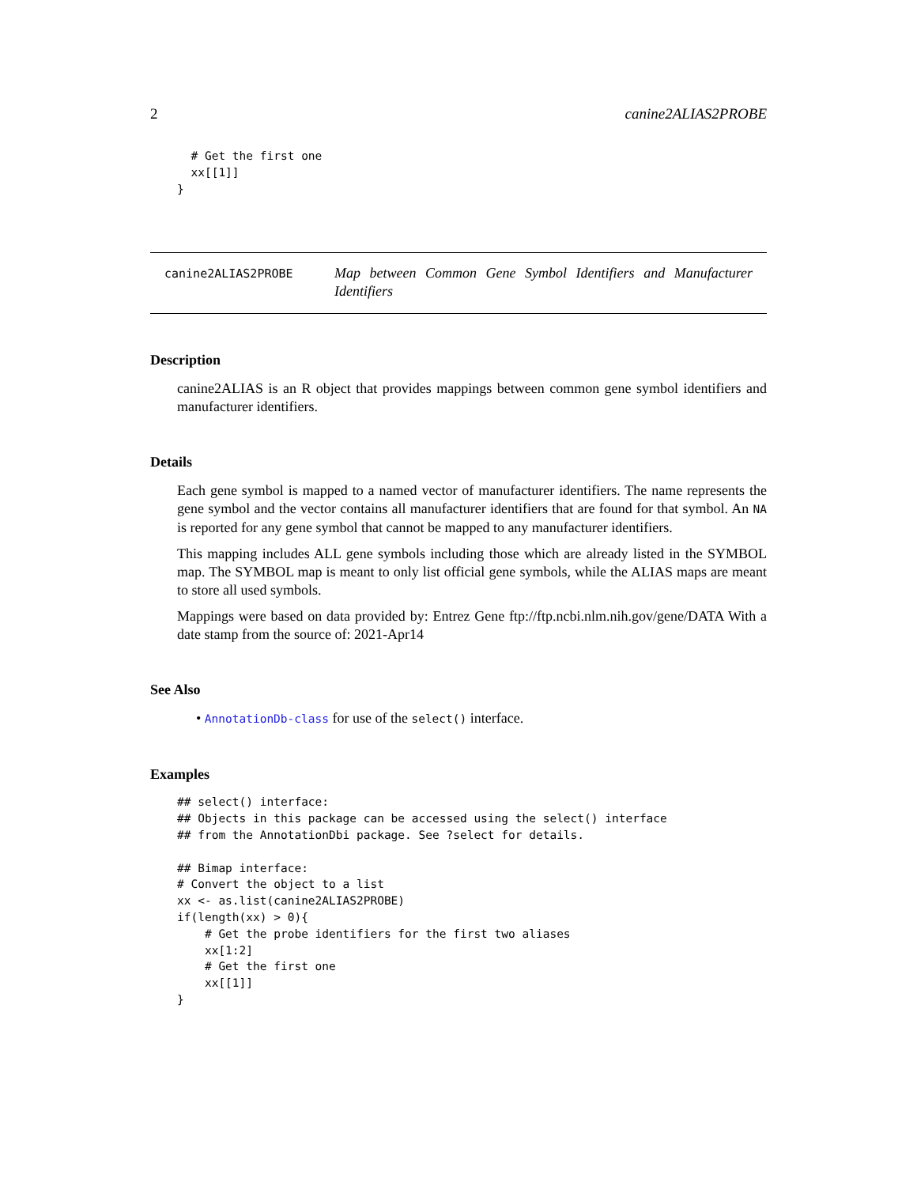2 canine2ALIAS2PROBE
  # Get the first one
  xx[[1]]
}
canine2ALIAS2PROBE
Map between Common Gene Symbol Identifiers and Manufacturer Identifiers
Description
canine2ALIAS is an R object that provides mappings between common gene symbol identifiers and manufacturer identifiers.
Details
Each gene symbol is mapped to a named vector of manufacturer identifiers. The name represents the gene symbol and the vector contains all manufacturer identifiers that are found for that symbol. An NA is reported for any gene symbol that cannot be mapped to any manufacturer identifiers.
This mapping includes ALL gene symbols including those which are already listed in the SYMBOL map. The SYMBOL map is meant to only list official gene symbols, while the ALIAS maps are meant to store all used symbols.
Mappings were based on data provided by: Entrez Gene ftp://ftp.ncbi.nlm.nih.gov/gene/DATA With a date stamp from the source of: 2021-Apr14
See Also
• AnnotationDb-class for use of the select() interface.
Examples
## select() interface:
## Objects in this package can be accessed using the select() interface
## from the AnnotationDbi package. See ?select for details.

## Bimap interface:
# Convert the object to a list
xx <- as.list(canine2ALIAS2PROBE)
if(length(xx) > 0){
    # Get the probe identifiers for the first two aliases
    xx[1:2]
    # Get the first one
    xx[[1]]
}